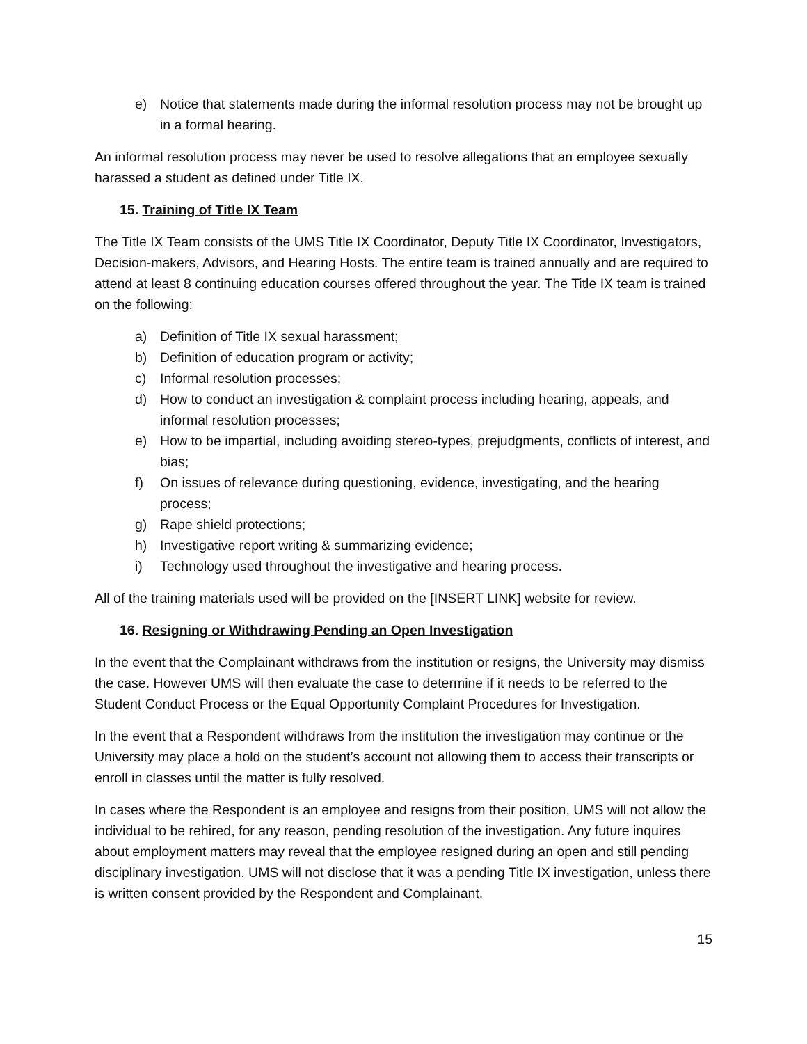e) Notice that statements made during the informal resolution process may not be brought up in a formal hearing.
An informal resolution process may never be used to resolve allegations that an employee sexually harassed a student as defined under Title IX.
15. Training of Title IX Team
The Title IX Team consists of the UMS Title IX Coordinator, Deputy Title IX Coordinator, Investigators, Decision-makers, Advisors, and Hearing Hosts. The entire team is trained annually and are required to attend at least 8 continuing education courses offered throughout the year. The Title IX team is trained on the following:
a) Definition of Title IX sexual harassment;
b) Definition of education program or activity;
c) Informal resolution processes;
d) How to conduct an investigation & complaint process including hearing, appeals, and informal resolution processes;
e) How to be impartial, including avoiding stereo-types, prejudgments, conflicts of interest, and bias;
f) On issues of relevance during questioning, evidence, investigating, and the hearing process;
g) Rape shield protections;
h) Investigative report writing & summarizing evidence;
i) Technology used throughout the investigative and hearing process.
All of the training materials used will be provided on the [INSERT LINK] website for review.
16. Resigning or Withdrawing Pending an Open Investigation
In the event that the Complainant withdraws from the institution or resigns, the University may dismiss the case. However UMS will then evaluate the case to determine if it needs to be referred to the Student Conduct Process or the Equal Opportunity Complaint Procedures for Investigation.
In the event that a Respondent withdraws from the institution the investigation may continue or the University may place a hold on the student’s account not allowing them to access their transcripts or enroll in classes until the matter is fully resolved.
In cases where the Respondent is an employee and resigns from their position, UMS will not allow the individual to be rehired, for any reason, pending resolution of the investigation. Any future inquires about employment matters may reveal that the employee resigned during an open and still pending disciplinary investigation. UMS will not disclose that it was a pending Title IX investigation, unless there is written consent provided by the Respondent and Complainant.
15